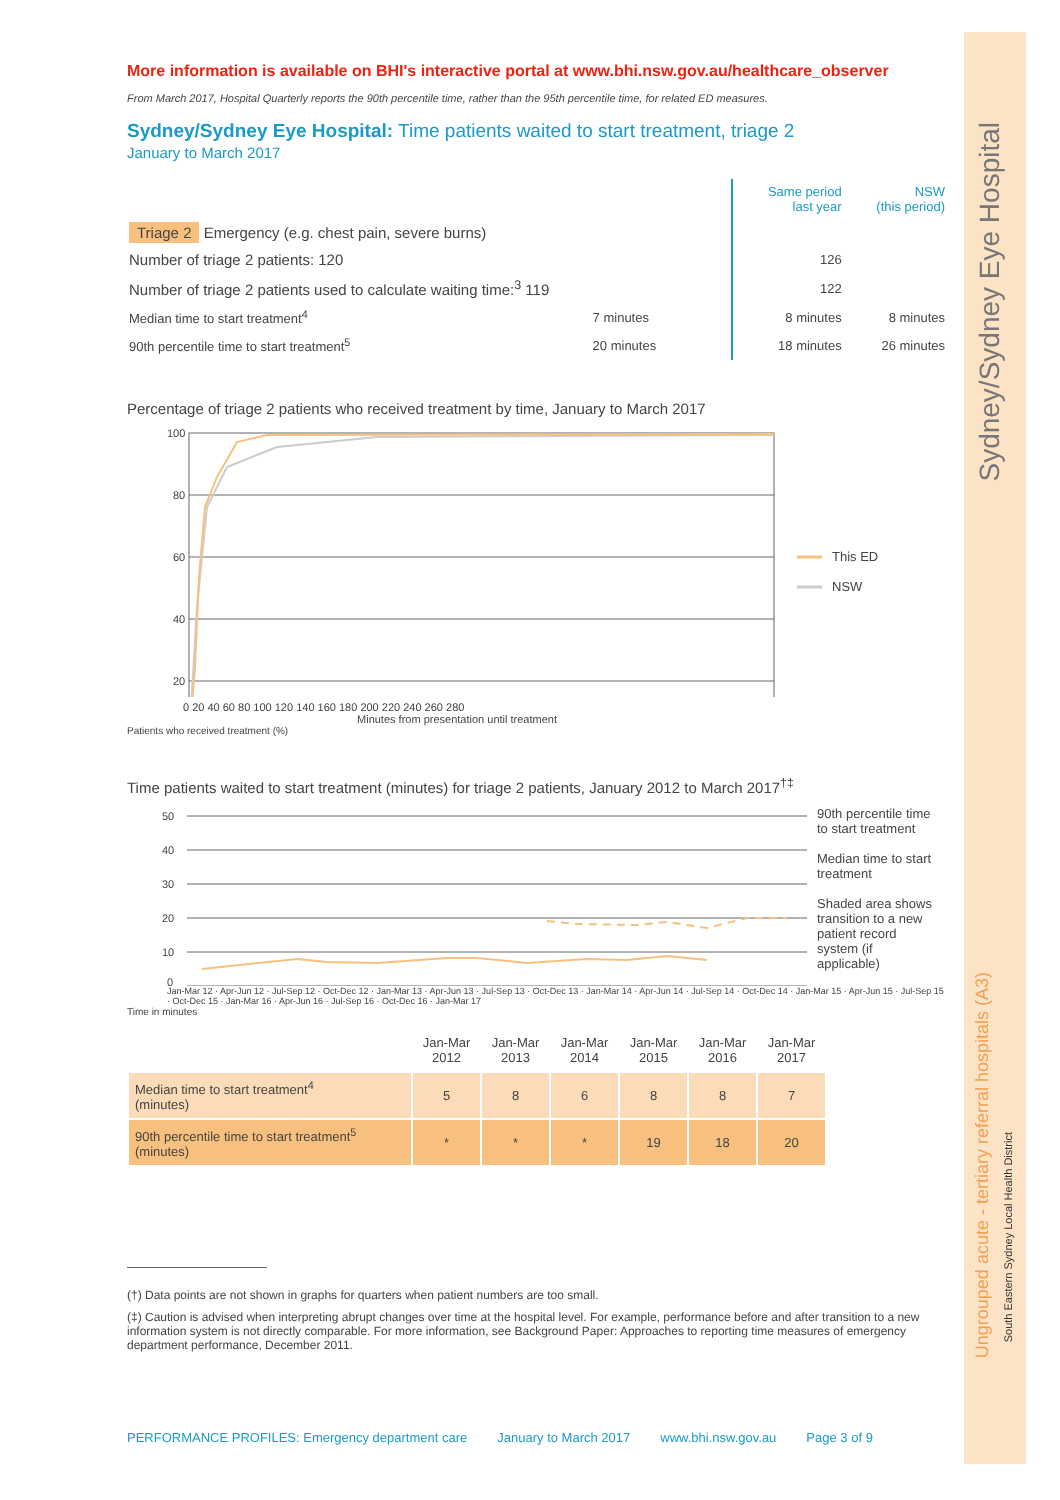Sydney/Sydney Eye Hospital
Ungrouped acute - tertiary referral hospitals (A3)
South Eastern Sydney Local Health District
More information is available on BHI's interactive portal at www.bhi.nsw.gov.au/healthcare_observer
From March 2017, Hospital Quarterly reports the 90th percentile time, rather than the 95th percentile time, for related ED measures.
Sydney/Sydney Eye Hospital: Time patients waited to start treatment, triage 2
January to March 2017
| | | Same period last year | NSW (this period) |
| Triage 2 Emergency (e.g. chest pain, severe burns) | | | |
| Number of triage 2 patients: 120 | | 126 | |
| Number of triage 2 patients used to calculate waiting time:<sup>3</sup> 119 | | 122 | |
| Median time to start treatment<sup>4</sup> | 7 minutes | 8 minutes | 8 minutes |
| 90th percentile time to start treatment<sup>5</sup> | 20 minutes | 18 minutes | 26 minutes |
Percentage of triage 2 patients who received treatment by time, January to March 2017
100
80
60
40
20
This ED
NSW
0 20 40 60 80 100 120 140 160 180 200 220 240 260 280
Minutes from presentation until treatment
Patients who received treatment (%)
Time patients waited to start treatment (minutes) for triage 2 patients, January 2012 to March 2017<sup>†‡</sup>
50
40
30
20
10
0
90th percentile time to start treatment
Median time to start treatment
Shaded area shows transition to a new patient record system (if applicable)
Jan-Mar 12 · Apr-Jun 12 · Jul-Sep 12 · Oct-Dec 12 · Jan-Mar 13 · Apr-Jun 13 · Jul-Sep 13 · Oct-Dec 13 · Jan-Mar 14 · Apr-Jun 14 · Jul-Sep 14 · Oct-Dec 14 · Jan-Mar 15 · Apr-Jun 15 · Jul-Sep 15 · Oct-Dec 15 · Jan-Mar 16 · Apr-Jun 16 · Jul-Sep 16 · Oct-Dec 16 · Jan-Mar 17
Time in minutes
| | Jan-Mar 2012 | Jan-Mar 2013 | Jan-Mar 2014 | Jan-Mar 2015 | Jan-Mar 2016 | Jan-Mar 2017 |
| --- | --- | --- | --- | --- | --- | --- |
| Median time to start treatment<sup>4</sup> (minutes) | 5 | 8 | 6 | 8 | 8 | 7 |
| 90th percentile time to start treatment<sup>5</sup> (minutes) | * | * | * | 19 | 18 | 20 |
(†) Data points are not shown in graphs for quarters when patient numbers are too small.
(‡) Caution is advised when interpreting abrupt changes over time at the hospital level. For example, performance before and after transition to a new information system is not directly comparable. For more information, see Background Paper: Approaches to reporting time measures of emergency department performance, December 2011.
PERFORMANCE PROFILES: Emergency department care January to March 2017 www.bhi.nsw.gov.au Page 3 of 9